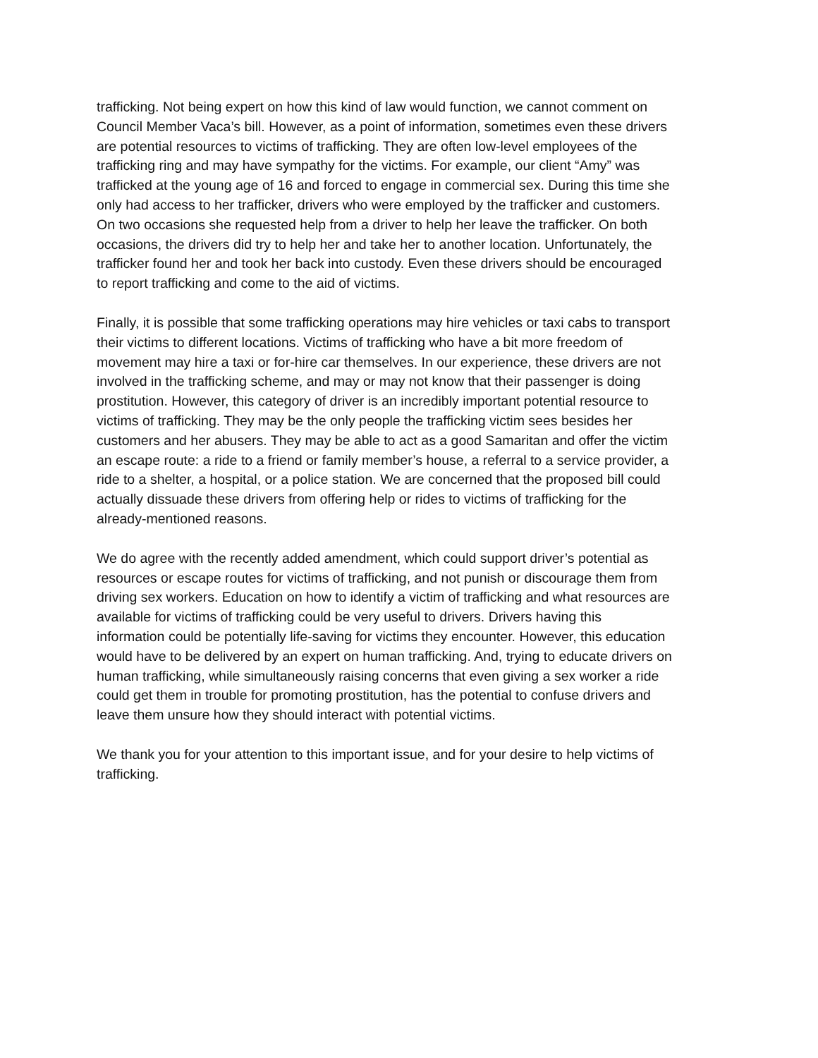trafficking. Not being expert on how this kind of law would function, we cannot comment on Council Member Vaca’s bill. However, as a point of information, sometimes even these drivers are potential resources to victims of trafficking. They are often low-level employees of the trafficking ring and may have sympathy for the victims. For example, our client “Amy” was trafficked at the young age of 16 and forced to engage in commercial sex. During this time she only had access to her trafficker, drivers who were employed by the trafficker and customers. On two occasions she requested help from a driver to help her leave the trafficker. On both occasions, the drivers did try to help her and take her to another location. Unfortunately, the trafficker found her and took her back into custody. Even these drivers should be encouraged to report trafficking and come to the aid of victims.
Finally, it is possible that some trafficking operations may hire vehicles or taxi cabs to transport their victims to different locations. Victims of trafficking who have a bit more freedom of movement may hire a taxi or for-hire car themselves. In our experience, these drivers are not involved in the trafficking scheme, and may or may not know that their passenger is doing prostitution. However, this category of driver is an incredibly important potential resource to victims of trafficking. They may be the only people the trafficking victim sees besides her customers and her abusers. They may be able to act as a good Samaritan and offer the victim an escape route: a ride to a friend or family member’s house, a referral to a service provider, a ride to a shelter, a hospital, or a police station. We are concerned that the proposed bill could actually dissuade these drivers from offering help or rides to victims of trafficking for the already-mentioned reasons.
We do agree with the recently added amendment, which could support driver’s potential as resources or escape routes for victims of trafficking, and not punish or discourage them from driving sex workers. Education on how to identify a victim of trafficking and what resources are available for victims of trafficking could be very useful to drivers. Drivers having this information could be potentially life-saving for victims they encounter. However, this education would have to be delivered by an expert on human trafficking. And, trying to educate drivers on human trafficking, while simultaneously raising concerns that even giving a sex worker a ride could get them in trouble for promoting prostitution, has the potential to confuse drivers and leave them unsure how they should interact with potential victims.
We thank you for your attention to this important issue, and for your desire to help victims of trafficking.